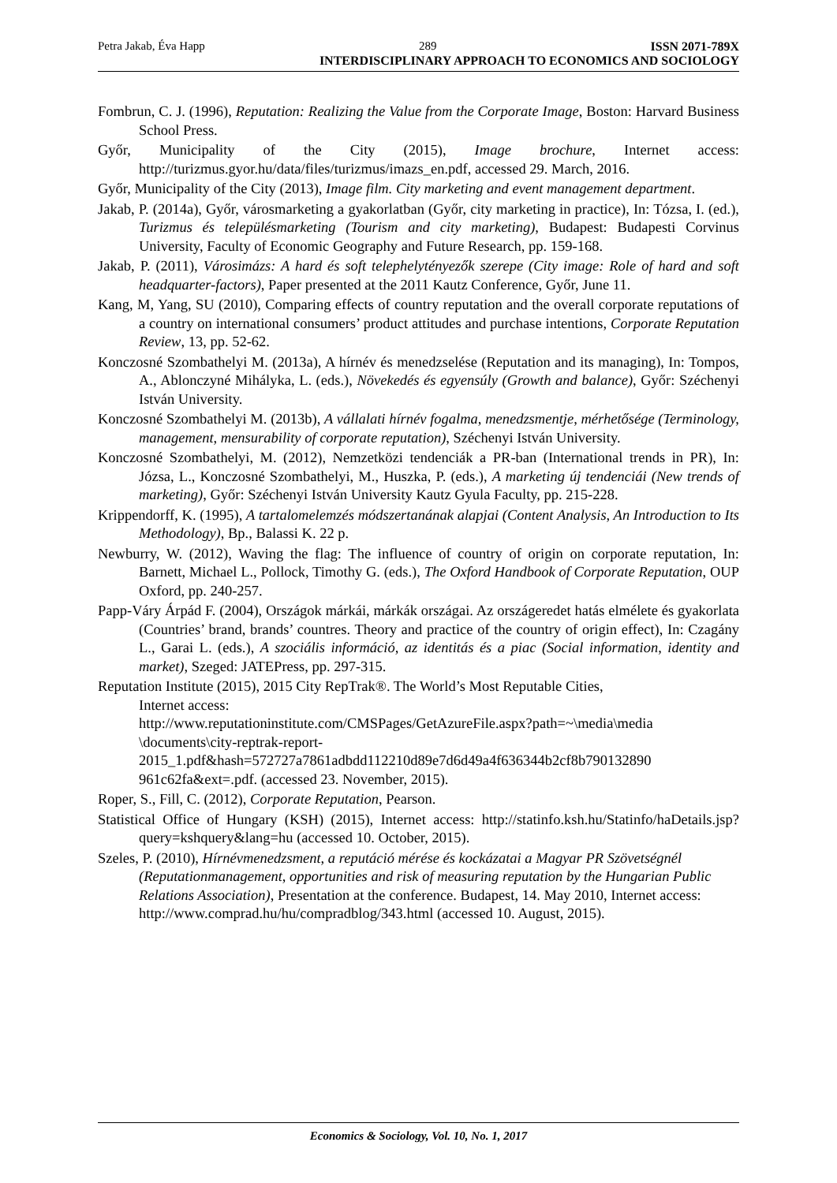Petra Jakab, Éva Happ 289 ISSN 2071-789X
INTERDISCIPLINARY APPROACH TO ECONOMICS AND SOCIOLOGY
Fombrun, C. J. (1996), Reputation: Realizing the Value from the Corporate Image, Boston: Harvard Business School Press.
Győr, Municipality of the City (2015), Image brochure, Internet access: http://turizmus.gyor.hu/data/files/turizmus/imazs_en.pdf, accessed 29. March, 2016.
Győr, Municipality of the City (2013), Image film. City marketing and event management department.
Jakab, P. (2014a), Győr, városmarketing a gyakorlatban (Győr, city marketing in practice), In: Tózsa, I. (ed.), Turizmus és településmarketing (Tourism and city marketing), Budapest: Budapesti Corvinus University, Faculty of Economic Geography and Future Research, pp. 159-168.
Jakab, P. (2011), Városimázs: A hard és soft telephelytényezők szerepe (City image: Role of hard and soft headquarter-factors), Paper presented at the 2011 Kautz Conference, Győr, June 11.
Kang, M, Yang, SU (2010), Comparing effects of country reputation and the overall corporate reputations of a country on international consumers’ product attitudes and purchase intentions, Corporate Reputation Review, 13, pp. 52-62.
Konczosné Szombathelyi M. (2013a), A hírnév és menedzselése (Reputation and its managing), In: Tompos, A., Ablonczyné Mihályka, L. (eds.), Növekedés és egyensúly (Growth and balance), Győr: Széchenyi István University.
Konczosné Szombathelyi M. (2013b), A vállalati hírnév fogalma, menedzsmentje, mérhetősége (Terminology, management, mensurability of corporate reputation), Széchenyi István University.
Konczosné Szombathelyi, M. (2012), Nemzetközi tendenciák a PR-ban (International trends in PR), In: Józsa, L., Konczosné Szombathelyi, M., Huszka, P. (eds.), A marketing új tendenciái (New trends of marketing), Győr: Széchenyi István University Kautz Gyula Faculty, pp. 215-228.
Krippendorff, K. (1995), A tartalomelemzés módszertanának alapjai (Content Analysis, An Introduction to Its Methodology), Bp., Balassi K. 22 p.
Newburry, W. (2012), Waving the flag: The influence of country of origin on corporate reputation, In: Barnett, Michael L., Pollock, Timothy G. (eds.), The Oxford Handbook of Corporate Reputation, OUP Oxford, pp. 240-257.
Papp-Váry Árpád F. (2004), Országok márkái, márkák országai. Az országeredet hatás elmélete és gyakorlata (Countries’ brand, brands’ countres. Theory and practice of the country of origin effect), In: Czagány L., Garai L. (eds.), A szociális információ, az identitás és a piac (Social information, identity and market), Szeged: JATEPress, pp. 297-315.
Reputation Institute (2015), 2015 City RepTrak®. The World’s Most Reputable Cities,
Internet access:
http://www.reputationinstitute.com/CMSPages/GetAzureFile.aspx?path=~\media\media \documents\city-reptrak-report-
2015_1.pdf&hash=572727a7861adbdd112210d89e7d6d49a4f636344b2cf8b790132890 961c62fa&ext=.pdf. (accessed 23. November, 2015).
Roper, S., Fill, C. (2012), Corporate Reputation, Pearson.
Statistical Office of Hungary (KSH) (2015), Internet access: http://statinfo.ksh.hu/Statinfo/haDetails.jsp?query=kshquery&lang=hu (accessed 10. October, 2015).
Szeles, P. (2010), Hírnévmenedzsment, a reputáció mérése és kockázatai a Magyar PR Szövetségnél (Reputationmanagement, opportunities and risk of measuring reputation by the Hungarian Public Relations Association), Presentation at the conference. Budapest, 14. May 2010, Internet access:
http://www.comprad.hu/hu/compradblog/343.html (accessed 10. August, 2015).
Economics & Sociology, Vol. 10, No. 1, 2017